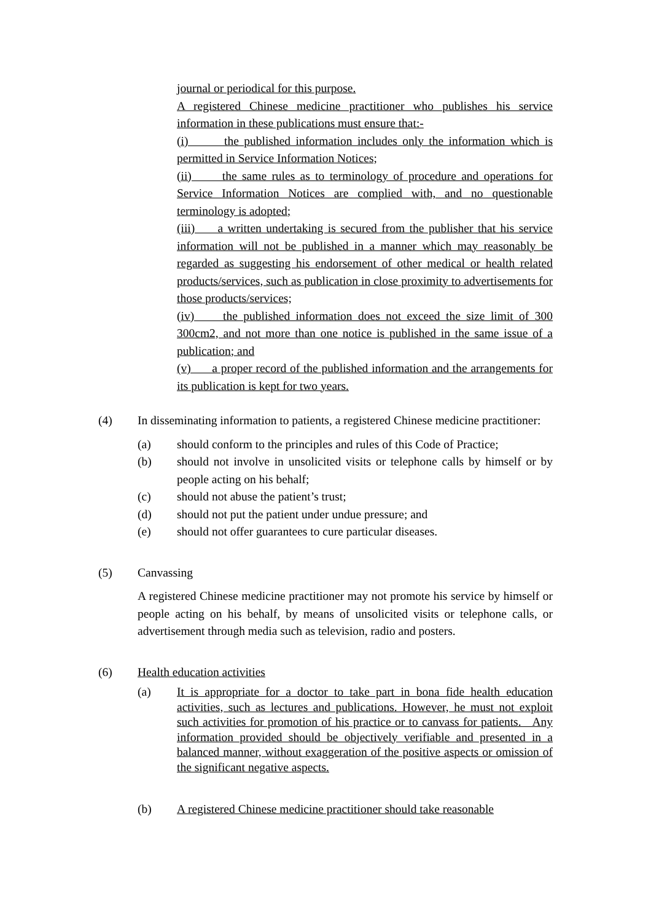journal or periodical for this purpose.
A registered Chinese medicine practitioner who publishes his service information in these publications must ensure that:-
(i) the published information includes only the information which is permitted in Service Information Notices;
(ii) the same rules as to terminology of procedure and operations for Service Information Notices are complied with, and no questionable terminology is adopted;
(iii) a written undertaking is secured from the publisher that his service information will not be published in a manner which may reasonably be regarded as suggesting his endorsement of other medical or health related products/services, such as publication in close proximity to advertisements for those products/services;
(iv) the published information does not exceed the size limit of 300 300cm2, and not more than one notice is published in the same issue of a publication; and
(v) a proper record of the published information and the arrangements for its publication is kept for two years.
(4) In disseminating information to patients, a registered Chinese medicine practitioner:
(a) should conform to the principles and rules of this Code of Practice;
(b) should not involve in unsolicited visits or telephone calls by himself or by people acting on his behalf;
(c) should not abuse the patient’s trust;
(d) should not put the patient under undue pressure; and
(e) should not offer guarantees to cure particular diseases.
(5) Canvassing
A registered Chinese medicine practitioner may not promote his service by himself or people acting on his behalf, by means of unsolicited visits or telephone calls, or advertisement through media such as television, radio and posters.
(6) Health education activities
(a) It is appropriate for a doctor to take part in bona fide health education activities, such as lectures and publications. However, he must not exploit such activities for promotion of his practice or to canvass for patients. Any information provided should be objectively verifiable and presented in a balanced manner, without exaggeration of the positive aspects or omission of the significant negative aspects.
(b) A registered Chinese medicine practitioner should take reasonable